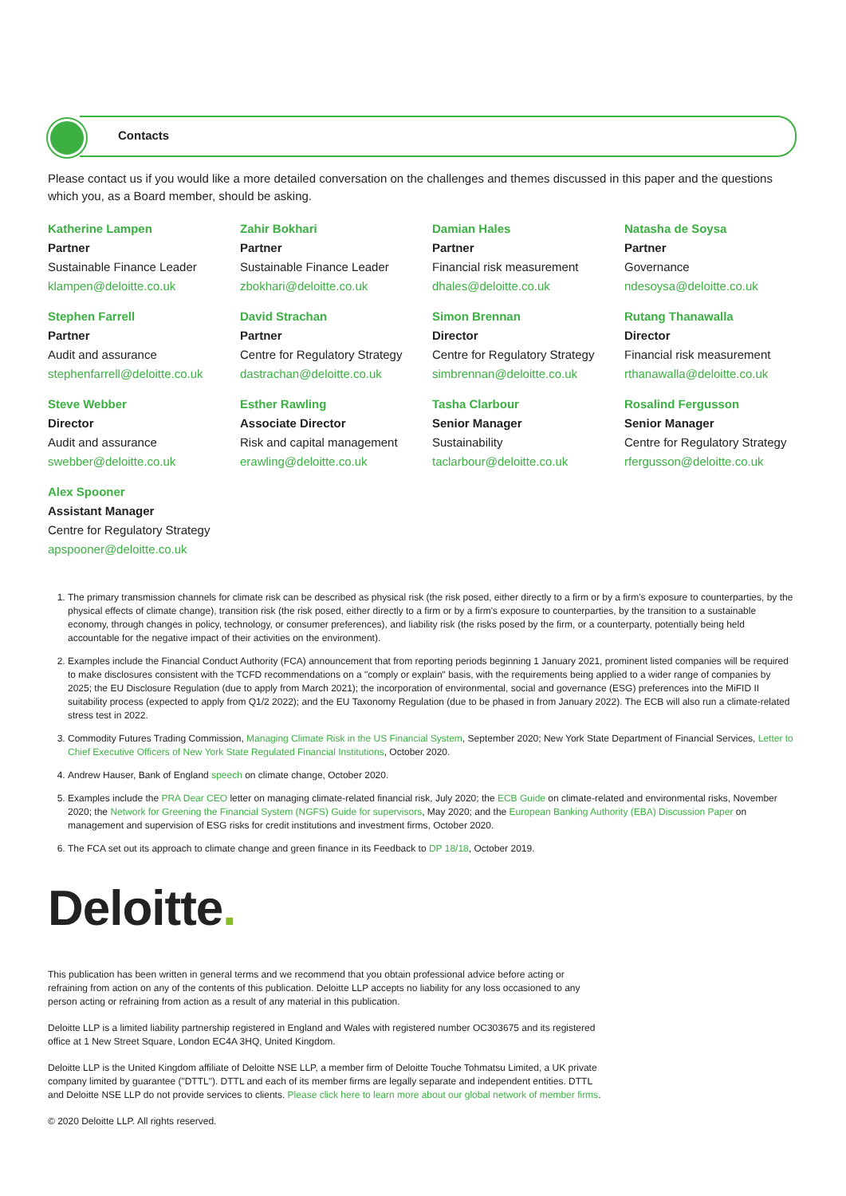Contacts
Please contact us if you would like a more detailed conversation on the challenges and themes discussed in this paper and the questions which you, as a Board member, should be asking.
Katherine Lampen
Partner
Sustainable Finance Leader
klampen@deloitte.co.uk
Zahir Bokhari
Partner
Sustainable Finance Leader
zbokhari@deloitte.co.uk
Damian Hales
Partner
Financial risk measurement
dhales@deloitte.co.uk
Natasha de Soysa
Partner
Governance
ndesoysa@deloitte.co.uk
Stephen Farrell
Partner
Audit and assurance
stephenfarrell@deloitte.co.uk
David Strachan
Partner
Centre for Regulatory Strategy
dastrachan@deloitte.co.uk
Simon Brennan
Director
Centre for Regulatory Strategy
simbrennan@deloitte.co.uk
Rutang Thanawalla
Director
Financial risk measurement
rthanawalla@deloitte.co.uk
Steve Webber
Director
Audit and assurance
swebber@deloitte.co.uk
Esther Rawling
Associate Director
Risk and capital management
erawling@deloitte.co.uk
Tasha Clarbour
Senior Manager
Sustainability
taclarbour@deloitte.co.uk
Rosalind Fergusson
Senior Manager
Centre for Regulatory Strategy
rfergusson@deloitte.co.uk
Alex Spooner
Assistant Manager
Centre for Regulatory Strategy
apspooner@deloitte.co.uk
1. The primary transmission channels for climate risk can be described as physical risk (the risk posed, either directly to a firm or by a firm's exposure to counterparties, by the physical effects of climate change), transition risk (the risk posed, either directly to a firm or by a firm's exposure to counterparties, by the transition to a sustainable economy, through changes in policy, technology, or consumer preferences), and liability risk (the risks posed by the firm, or a counterparty, potentially being held accountable for the negative impact of their activities on the environment).
2. Examples include the Financial Conduct Authority (FCA) announcement that from reporting periods beginning 1 January 2021, prominent listed companies will be required to make disclosures consistent with the TCFD recommendations on a "comply or explain" basis, with the requirements being applied to a wider range of companies by 2025; the EU Disclosure Regulation (due to apply from March 2021); the incorporation of environmental, social and governance (ESG) preferences into the MiFID II suitability process (expected to apply from Q1/2 2022); and the EU Taxonomy Regulation (due to be phased in from January 2022). The ECB will also run a climate-related stress test in 2022.
3. Commodity Futures Trading Commission, Managing Climate Risk in the US Financial System, September 2020; New York State Department of Financial Services, Letter to Chief Executive Officers of New York State Regulated Financial Institutions, October 2020.
4. Andrew Hauser, Bank of England speech on climate change, October 2020.
5. Examples include the PRA Dear CEO letter on managing climate-related financial risk, July 2020; the ECB Guide on climate-related and environmental risks, November 2020; the Network for Greening the Financial System (NGFS) Guide for supervisors, May 2020; and the European Banking Authority (EBA) Discussion Paper on management and supervision of ESG risks for credit institutions and investment firms, October 2020.
6. The FCA set out its approach to climate change and green finance in its Feedback to DP 18/18, October 2019.
Deloitte.
This publication has been written in general terms and we recommend that you obtain professional advice before acting or refraining from action on any of the contents of this publication. Deloitte LLP accepts no liability for any loss occasioned to any person acting or refraining from action as a result of any material in this publication.
Deloitte LLP is a limited liability partnership registered in England and Wales with registered number OC303675 and its registered office at 1 New Street Square, London EC4A 3HQ, United Kingdom.
Deloitte LLP is the United Kingdom affiliate of Deloitte NSE LLP, a member firm of Deloitte Touche Tohmatsu Limited, a UK private company limited by guarantee ("DTTL"). DTTL and each of its member firms are legally separate and independent entities. DTTL and Deloitte NSE LLP do not provide services to clients. Please click here to learn more about our global network of member firms.
© 2020 Deloitte LLP. All rights reserved.